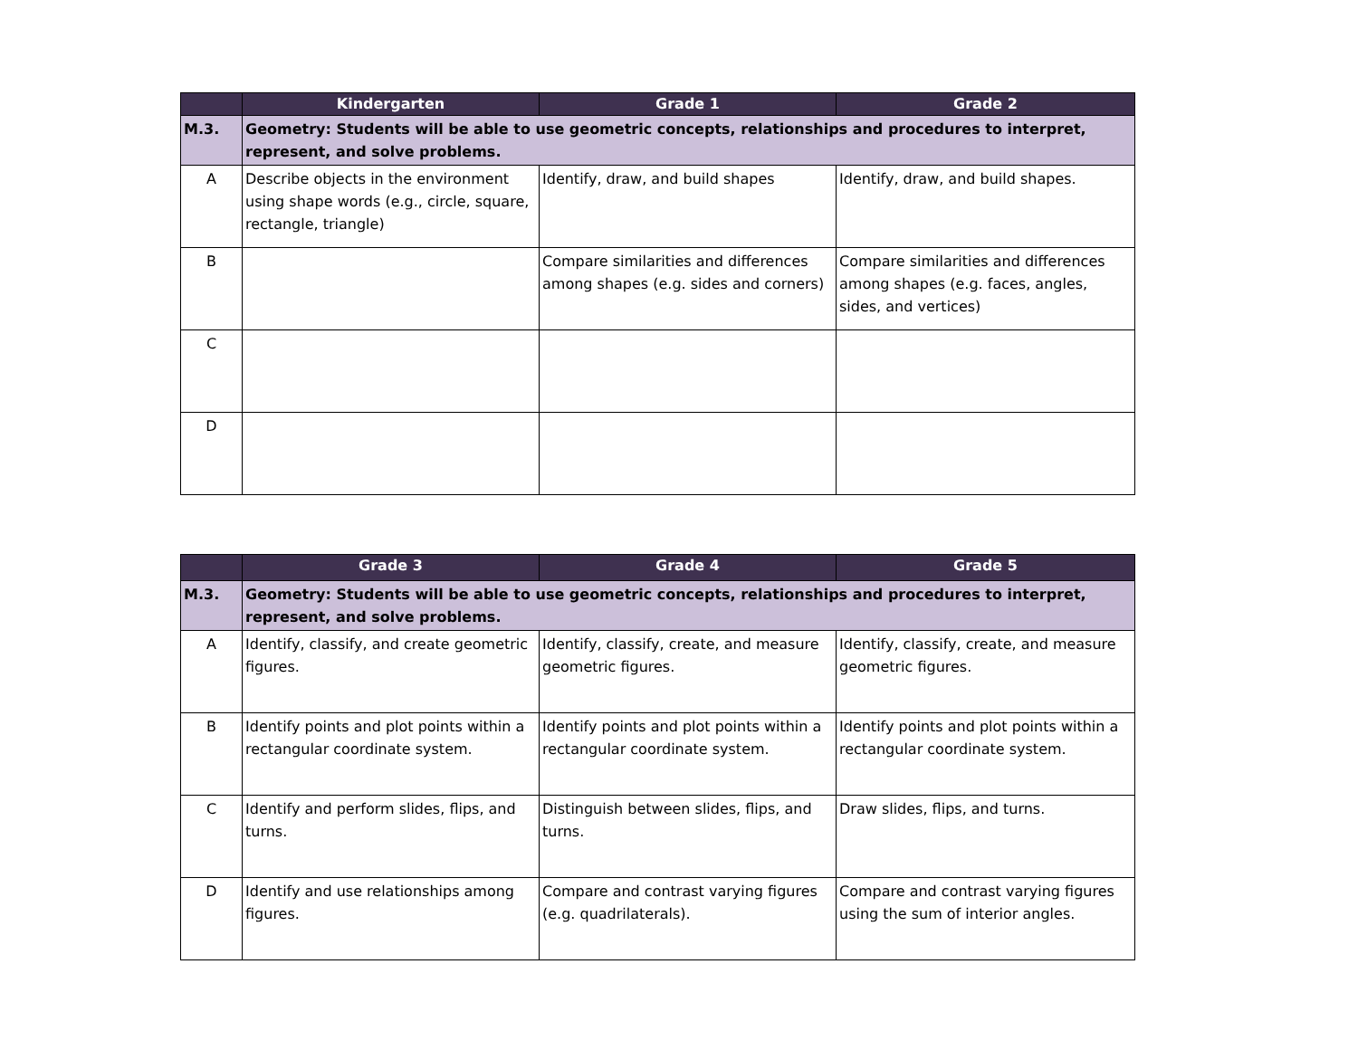| | Kindergarten | Grade 1 | Grade 2 |
| --- | --- | --- | --- |
| M.3. | Geometry: Students will be able to use geometric concepts, relationships and procedures to interpret, represent, and solve problems. | | |
| A | Describe objects in the environment using shape words (e.g., circle, square, rectangle, triangle) | Identify, draw, and build shapes | Identify, draw, and build shapes. |
| B | | Compare similarities and differences among shapes (e.g. sides and corners) | Compare similarities and differences among shapes (e.g. faces, angles, sides, and vertices) |
| C | | | |
| D | | | |
| | Grade 3 | Grade 4 | Grade 5 |
| --- | --- | --- | --- |
| M.3. | Geometry: Students will be able to use geometric concepts, relationships and procedures to interpret, represent, and solve problems. | | |
| A | Identify, classify, and create geometric figures. | Identify, classify, create, and measure geometric figures. | Identify, classify, create, and measure geometric figures. |
| B | Identify points and plot points within a rectangular coordinate system. | Identify points and plot points within a rectangular coordinate system. | Identify points and plot points within a rectangular coordinate system. |
| C | Identify and perform slides, flips, and turns. | Distinguish between slides, flips, and turns. | Draw slides, flips, and turns. |
| D | Identify and use relationships among figures. | Compare and contrast varying figures (e.g. quadrilaterals). | Compare and contrast varying figures using the sum of interior angles. |